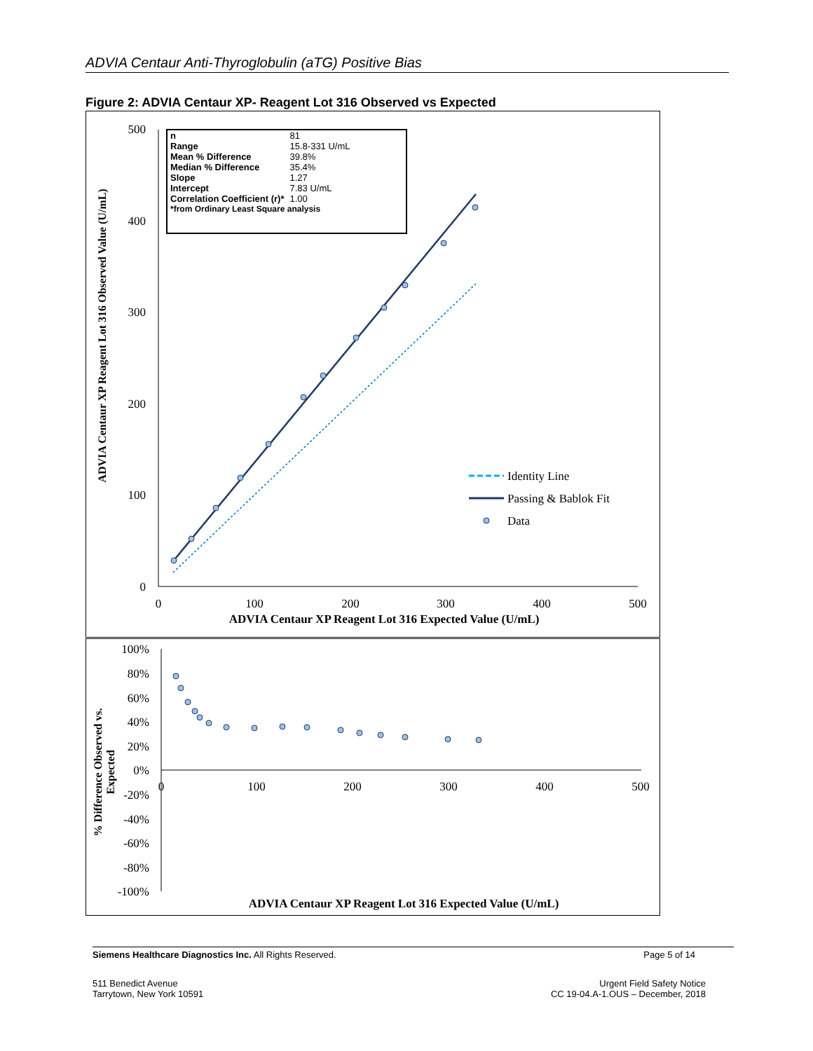ADVIA Centaur Anti-Thyroglobulin (aTG) Positive Bias
Figure 2: ADVIA Centaur XP- Reagent Lot 316 Observed vs Expected
500
400
300
200
100
0
0
100
200
300
400
500
ADVIA Centaur XP Reagent Lot 316 Expected Value (U/mL)
ADVIA Centaur XP Reagent Lot 316 Observed Value (U/mL)
Identity Line
Passing & Bablok Fit
Data
| n | 81 |
| Range | 15.8-331 U/mL |
| Mean % Difference | 39.8% |
| Median % Difference | 35.4% |
| Slope | 1.27 |
| Intercept | 7.83 U/mL |
| Correlation Coefficient (r)* | 1.00 |
| *from Ordinary Least Square analysis | |
100%
80%
60%
40%
20%
0%
-20%
-40%
-60%
-80%
-100%
0
100
200
300
400
500
ADVIA Centaur XP Reagent Lot 316 Expected Value (U/mL)
% Difference Observed vs.
Expected
Siemens Healthcare Diagnostics Inc. All Rights Reserved. Page 5 of 14
511 Benedict Avenue
Tarrytown, New York 10591
Urgent Field Safety Notice
CC 19-04.A-1.OUS – December, 2018